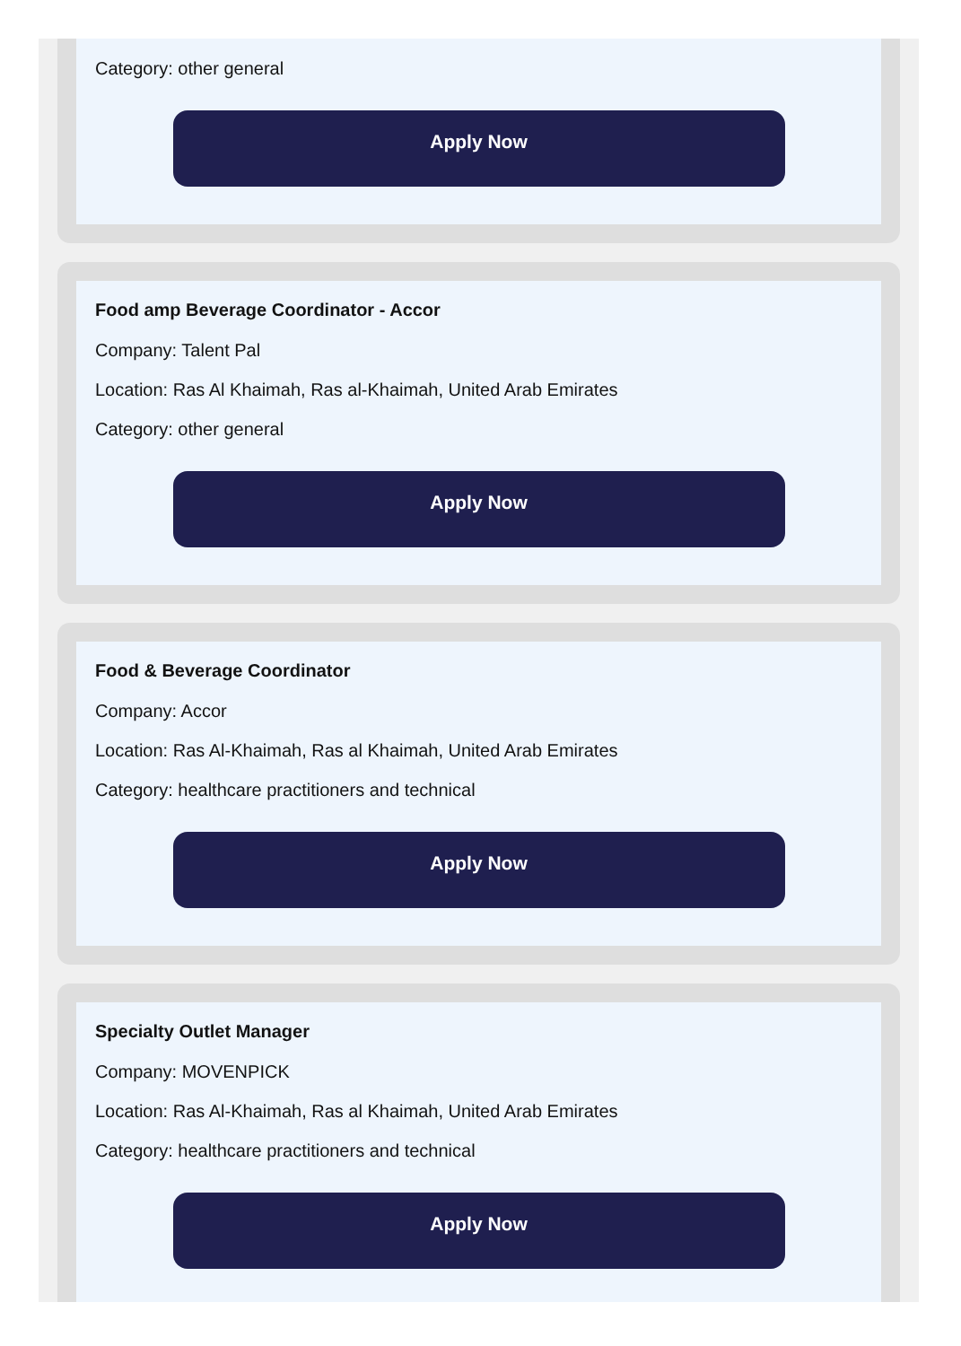Category: other general
Apply Now
Food amp Beverage Coordinator - Accor
Company: Talent Pal
Location: Ras Al Khaimah, Ras al-Khaimah, United Arab Emirates
Category: other general
Apply Now
Food & Beverage Coordinator
Company: Accor
Location: Ras Al-Khaimah, Ras al Khaimah, United Arab Emirates
Category: healthcare practitioners and technical
Apply Now
Specialty Outlet Manager
Company: MOVENPICK
Location: Ras Al-Khaimah, Ras al Khaimah, United Arab Emirates
Category: healthcare practitioners and technical
Apply Now